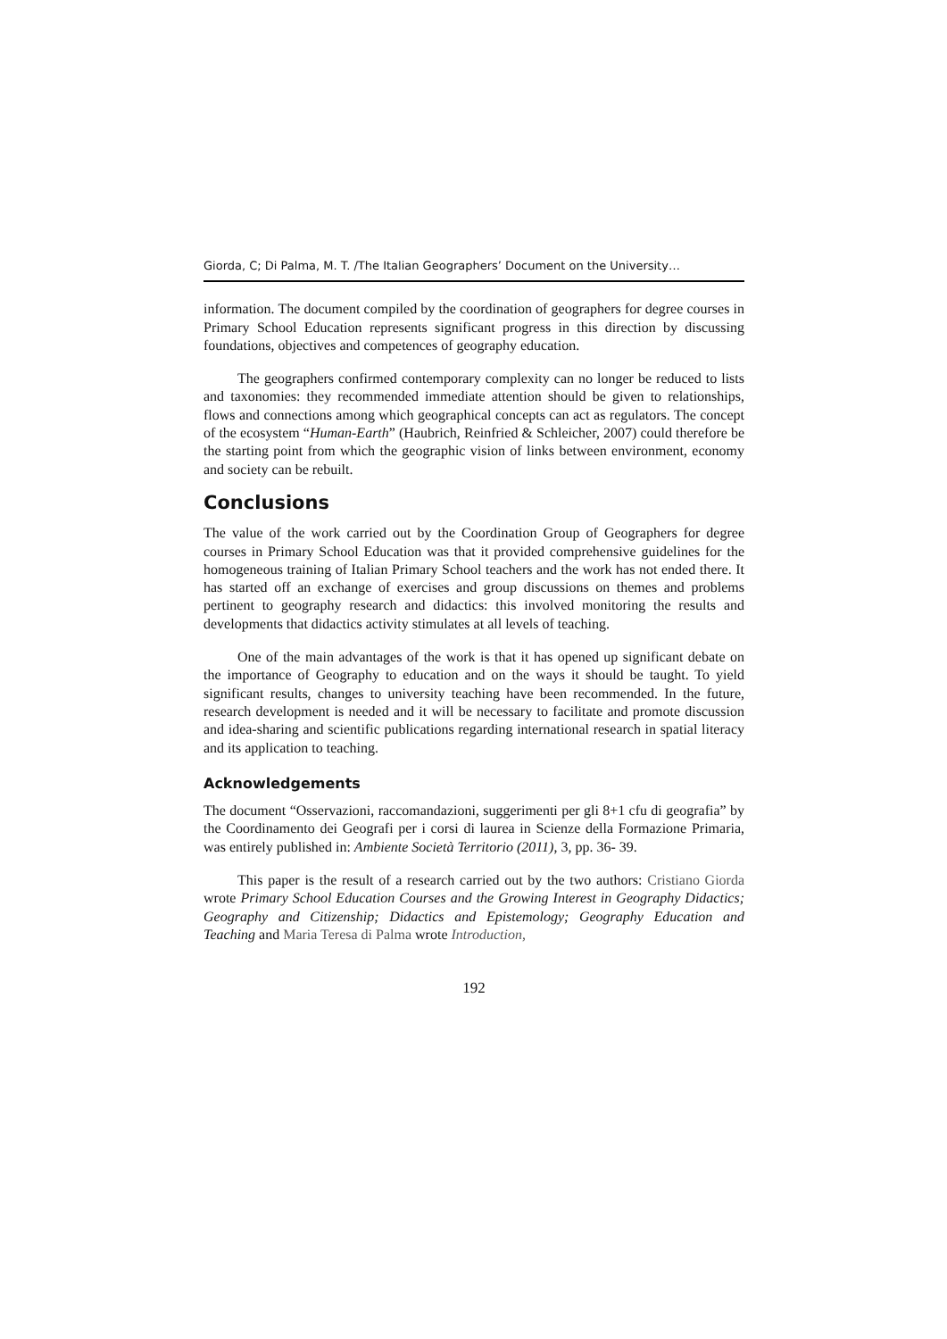Giorda, C; Di Palma, M. T. /The Italian Geographers’ Document on the University…
information. The document compiled by the coordination of geographers for degree courses in Primary School Education represents significant progress in this direction by discussing foundations, objectives and competences of geography education.
The geographers confirmed contemporary complexity can no longer be reduced to lists and taxonomies: they recommended immediate attention should be given to relationships, flows and connections among which geographical concepts can act as regulators. The concept of the ecosystem “Human-Earth” (Haubrich, Reinfried & Schleicher, 2007) could therefore be the starting point from which the geographic vision of links between environment, economy and society can be rebuilt.
Conclusions
The value of the work carried out by the Coordination Group of Geographers for degree courses in Primary School Education was that it provided comprehensive guidelines for the homogeneous training of Italian Primary School teachers and the work has not ended there. It has started off an exchange of exercises and group discussions on themes and problems pertinent to geography research and didactics: this involved monitoring the results and developments that didactics activity stimulates at all levels of teaching.
One of the main advantages of the work is that it has opened up significant debate on the importance of Geography to education and on the ways it should be taught. To yield significant results, changes to university teaching have been recommended. In the future, research development is needed and it will be necessary to facilitate and promote discussion and idea-sharing and scientific publications regarding international research in spatial literacy and its application to teaching.
Acknowledgements
The document “Osservazioni, raccomandazioni, suggerimenti per gli 8+1 cfu di geografia” by the Coordinamento dei Geografi per i corsi di laurea in Scienze della Formazione Primaria, was entirely published in: Ambiente Società Territorio (2011), 3, pp. 36- 39.
This paper is the result of a research carried out by the two authors: Cristiano Giorda wrote Primary School Education Courses and the Growing Interest in Geography Didactics; Geography and Citizenship; Didactics and Epistemology; Geography Education and Teaching and Maria Teresa di Palma wrote Introduction,
192